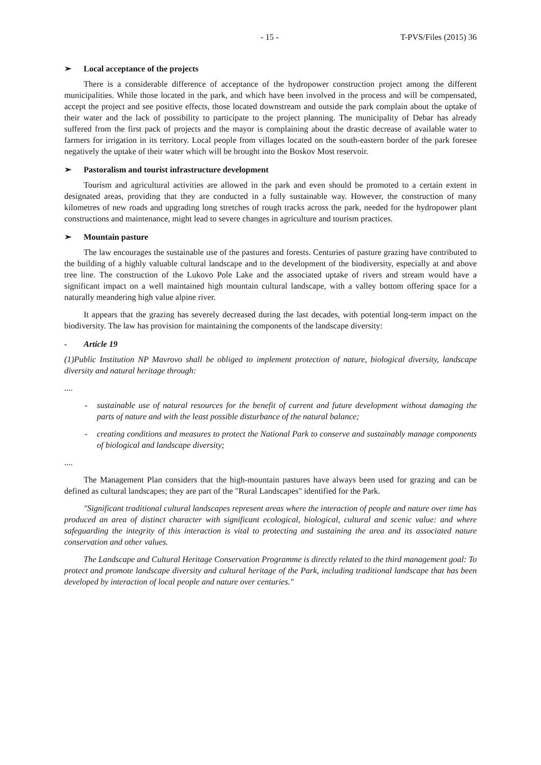- 15 - T-PVS/Files (2015) 36
➢ Local acceptance of the projects
There is a considerable difference of acceptance of the hydropower construction project among the different municipalities. While those located in the park, and which have been involved in the process and will be compensated, accept the project and see positive effects, those located downstream and outside the park complain about the uptake of their water and the lack of possibility to participate to the project planning. The municipality of Debar has already suffered from the first pack of projects and the mayor is complaining about the drastic decrease of available water to farmers for irrigation in its territory. Local people from villages located on the south-eastern border of the park foresee negatively the uptake of their water which will be brought into the Boskov Most reservoir.
➢ Pastoralism and tourist infrastructure development
Tourism and agricultural activities are allowed in the park and even should be promoted to a certain extent in designated areas, providing that they are conducted in a fully sustainable way. However, the construction of many kilometres of new roads and upgrading long stretches of rough tracks across the park, needed for the hydropower plant constructions and maintenance, might lead to severe changes in agriculture and tourism practices.
➢ Mountain pasture
The law encourages the sustainable use of the pastures and forests. Centuries of pasture grazing have contributed to the building of a highly valuable cultural landscape and to the development of the biodiversity, especially at and above tree line. The construction of the Lukovo Pole Lake and the associated uptake of rivers and stream would have a significant impact on a well maintained high mountain cultural landscape, with a valley bottom offering space for a naturally meandering high value alpine river.
It appears that the grazing has severely decreased during the last decades, with potential long-term impact on the biodiversity. The law has provision for maintaining the components of the landscape diversity:
- Article 19
(1)Public Institution NP Mavrovo shall be obliged to implement protection of nature, biological diversity, landscape diversity and natural heritage through:
....
- sustainable use of natural resources for the benefit of current and future development without damaging the parts of nature and with the least possible disturbance of the natural balance;
- creating conditions and measures to protect the National Park to conserve and sustainably manage components of biological and landscape diversity;
....
The Management Plan considers that the high-mountain pastures have always been used for grazing and can be defined as cultural landscapes; they are part of the "Rural Landscapes" identified for the Park.
"Significant traditional cultural landscapes represent areas where the interaction of people and nature over time has produced an area of distinct character with significant ecological, biological, cultural and scenic value: and where safeguarding the integrity of this interaction is vital to protecting and sustaining the area and its associated nature conservation and other values.
The Landscape and Cultural Heritage Conservation Programme is directly related to the third management goal: To protect and promote landscape diversity and cultural heritage of the Park, including traditional landscape that has been developed by interaction of local people and nature over centuries."